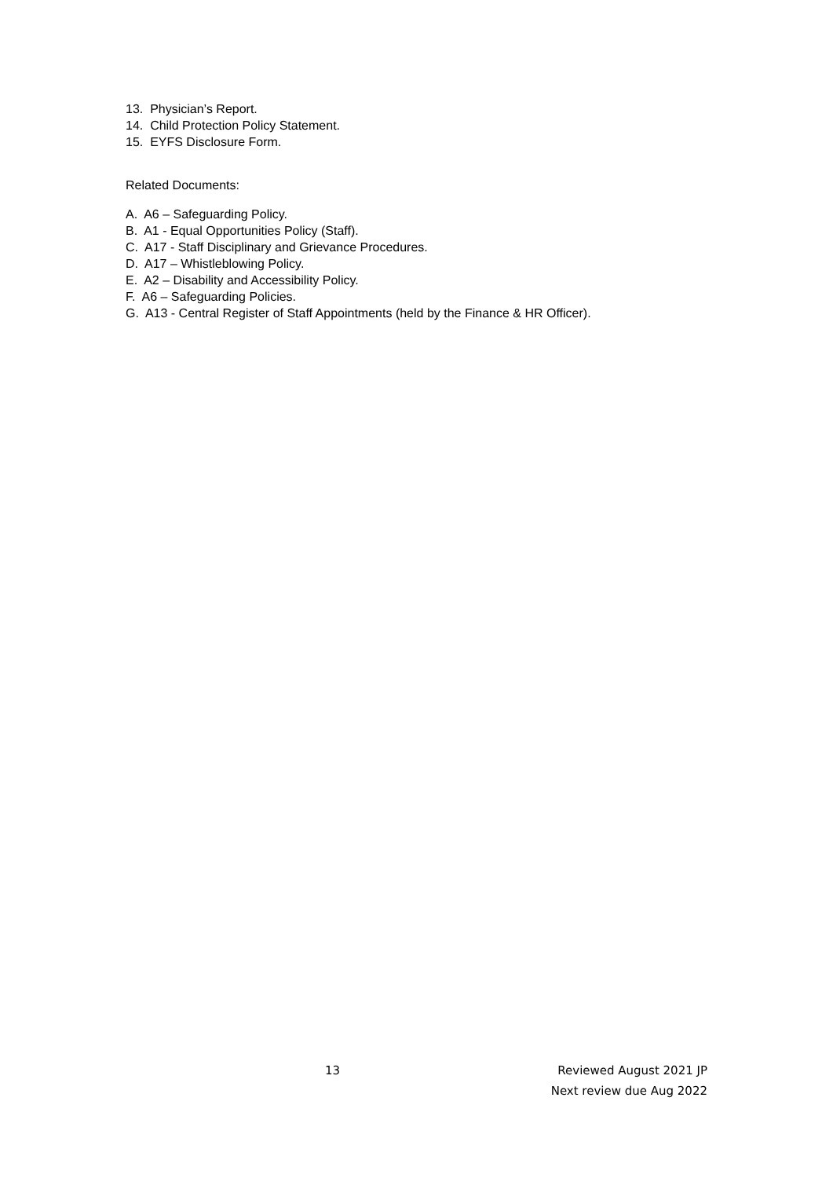13. Physician’s Report.
14. Child Protection Policy Statement.
15. EYFS Disclosure Form.
Related Documents:
A. A6 – Safeguarding Policy.
B. A1 - Equal Opportunities Policy (Staff).
C. A17 - Staff Disciplinary and Grievance Procedures.
D. A17 – Whistleblowing Policy.
E. A2 – Disability and Accessibility Policy.
F. A6 – Safeguarding Policies.
G. A13 - Central Register of Staff Appointments (held by the Finance & HR Officer).
13
Reviewed August 2021 JP
Next review due Aug 2022